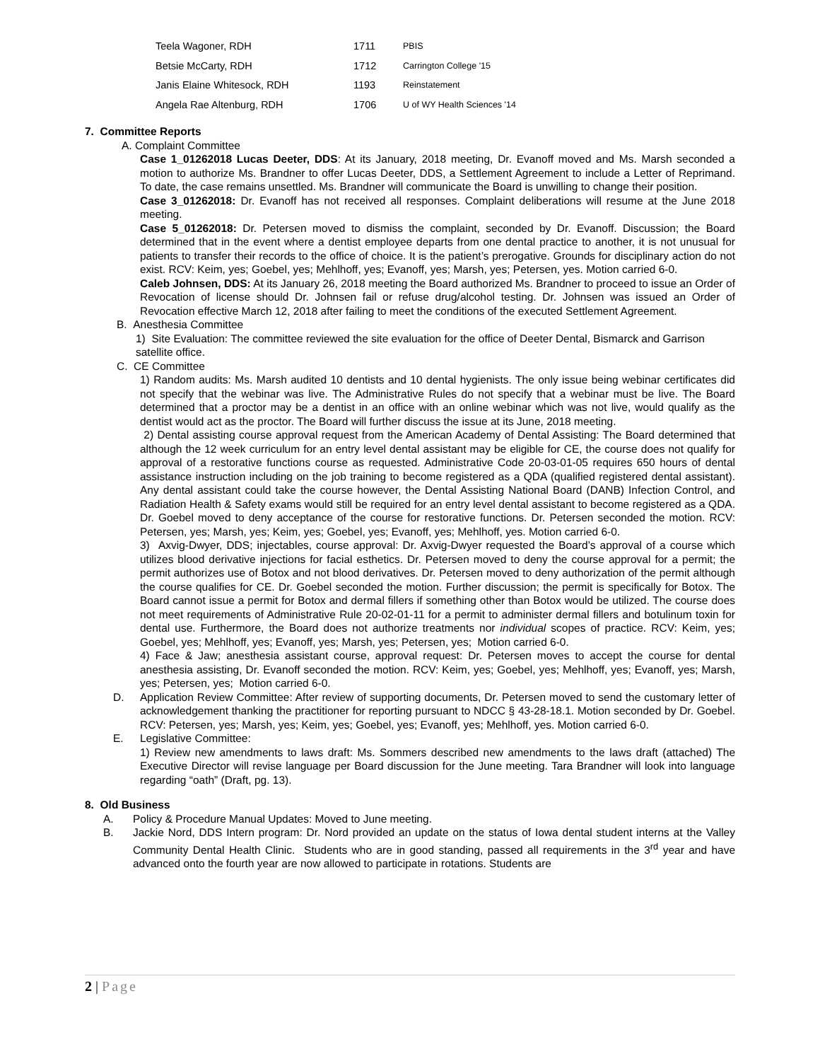| Teela Wagoner, RDH | 1711 | PBIS |
| Betsie McCarty, RDH | 1712 | Carrington College '15 |
| Janis Elaine Whitesock, RDH | 1193 | Reinstatement |
| Angela Rae Altenburg, RDH | 1706 | U of WY Health Sciences '14 |
7. Committee Reports
A. Complaint Committee
Case 1_01262018 Lucas Deeter, DDS: At its January, 2018 meeting, Dr. Evanoff moved and Ms. Marsh seconded a motion to authorize Ms. Brandner to offer Lucas Deeter, DDS, a Settlement Agreement to include a Letter of Reprimand. To date, the case remains unsettled. Ms. Brandner will communicate the Board is unwilling to change their position.
Case 3_01262018: Dr. Evanoff has not received all responses. Complaint deliberations will resume at the June 2018 meeting.
Case 5_01262018: Dr. Petersen moved to dismiss the complaint, seconded by Dr. Evanoff. Discussion; the Board determined that in the event where a dentist employee departs from one dental practice to another, it is not unusual for patients to transfer their records to the office of choice. It is the patient’s prerogative. Grounds for disciplinary action do not exist. RCV: Keim, yes; Goebel, yes; Mehlhoff, yes; Evanoff, yes; Marsh, yes; Petersen, yes. Motion carried 6-0.
Caleb Johnsen, DDS: At its January 26, 2018 meeting the Board authorized Ms. Brandner to proceed to issue an Order of Revocation of license should Dr. Johnsen fail or refuse drug/alcohol testing. Dr. Johnsen was issued an Order of Revocation effective March 12, 2018 after failing to meet the conditions of the executed Settlement Agreement.
B. Anesthesia Committee
1) Site Evaluation: The committee reviewed the site evaluation for the office of Deeter Dental, Bismarck and Garrison satellite office.
C. CE Committee
1) Random audits: Ms. Marsh audited 10 dentists and 10 dental hygienists. The only issue being webinar certificates did not specify that the webinar was live. The Administrative Rules do not specify that a webinar must be live. The Board determined that a proctor may be a dentist in an office with an online webinar which was not live, would qualify as the dentist would act as the proctor. The Board will further discuss the issue at its June, 2018 meeting.
2) Dental assisting course approval request from the American Academy of Dental Assisting: The Board determined that although the 12 week curriculum for an entry level dental assistant may be eligible for CE, the course does not qualify for approval of a restorative functions course as requested. Administrative Code 20-03-01-05 requires 650 hours of dental assistance instruction including on the job training to become registered as a QDA (qualified registered dental assistant). Any dental assistant could take the course however, the Dental Assisting National Board (DANB) Infection Control, and Radiation Health & Safety exams would still be required for an entry level dental assistant to become registered as a QDA. Dr. Goebel moved to deny acceptance of the course for restorative functions. Dr. Petersen seconded the motion. RCV: Petersen, yes; Marsh, yes; Keim, yes; Goebel, yes; Evanoff, yes; Mehlhoff, yes. Motion carried 6-0.
3) Axvig-Dwyer, DDS; injectables, course approval: Dr. Axvig-Dwyer requested the Board’s approval of a course which utilizes blood derivative injections for facial esthetics. Dr. Petersen moved to deny the course approval for a permit; the permit authorizes use of Botox and not blood derivatives. Dr. Petersen moved to deny authorization of the permit although the course qualifies for CE. Dr. Goebel seconded the motion. Further discussion; the permit is specifically for Botox. The Board cannot issue a permit for Botox and dermal fillers if something other than Botox would be utilized. The course does not meet requirements of Administrative Rule 20-02-01-11 for a permit to administer dermal fillers and botulinum toxin for dental use. Furthermore, the Board does not authorize treatments nor individual scopes of practice. RCV: Keim, yes; Goebel, yes; Mehlhoff, yes; Evanoff, yes; Marsh, yes; Petersen, yes; Motion carried 6-0.
4) Face & Jaw; anesthesia assistant course, approval request: Dr. Petersen moves to accept the course for dental anesthesia assisting, Dr. Evanoff seconded the motion. RCV: Keim, yes; Goebel, yes; Mehlhoff, yes; Evanoff, yes; Marsh, yes; Petersen, yes; Motion carried 6-0.
D. Application Review Committee: After review of supporting documents, Dr. Petersen moved to send the customary letter of acknowledgement thanking the practitioner for reporting pursuant to NDCC § 43-28-18.1. Motion seconded by Dr. Goebel. RCV: Petersen, yes; Marsh, yes; Keim, yes; Goebel, yes; Evanoff, yes; Mehlhoff, yes. Motion carried 6-0.
E. Legislative Committee:
1) Review new amendments to laws draft: Ms. Sommers described new amendments to the laws draft (attached) The Executive Director will revise language per Board discussion for the June meeting. Tara Brandner will look into language regarding “oath” (Draft, pg. 13).
8. Old Business
A. Policy & Procedure Manual Updates: Moved to June meeting.
B. Jackie Nord, DDS Intern program: Dr. Nord provided an update on the status of Iowa dental student interns at the Valley Community Dental Health Clinic. Students who are in good standing, passed all requirements in the 3<sup>rd</sup> year and have advanced onto the fourth year are now allowed to participate in rotations. Students are
2 | Page